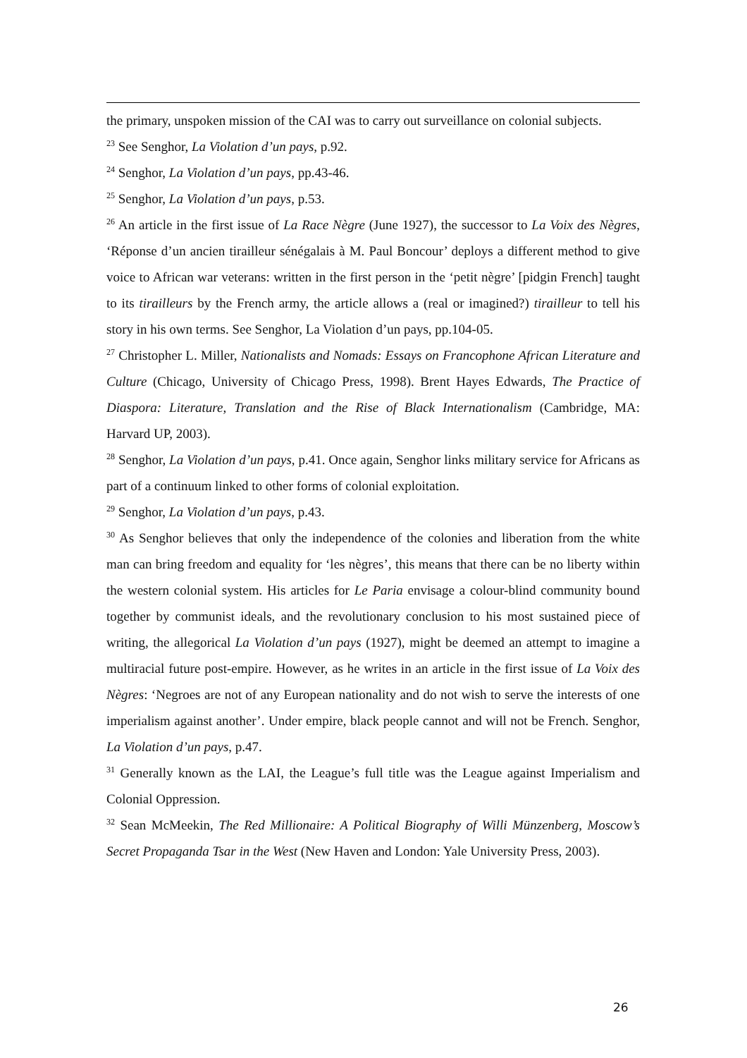the primary, unspoken mission of the CAI was to carry out surveillance on colonial subjects.
<sup>23</sup> See Senghor, La Violation d’un pays, p.92.
<sup>24</sup> Senghor, La Violation d’un pays, pp.43-46.
<sup>25</sup> Senghor, La Violation d’un pays, p.53.
<sup>26</sup> An article in the first issue of La Race Nègre (June 1927), the successor to La Voix des Nègres, ‘Réponse d’un ancien tirailleur sénégalais à M. Paul Boncour’ deploys a different method to give voice to African war veterans: written in the first person in the ‘petit nègre’ [pidgin French] taught to its tirailleurs by the French army, the article allows a (real or imagined?) tirailleur to tell his story in his own terms. See Senghor, La Violation d’un pays, pp.104-05.
<sup>27</sup> Christopher L. Miller, Nationalists and Nomads: Essays on Francophone African Literature and Culture (Chicago, University of Chicago Press, 1998). Brent Hayes Edwards, The Practice of Diaspora: Literature, Translation and the Rise of Black Internationalism (Cambridge, MA: Harvard UP, 2003).
<sup>28</sup> Senghor, La Violation d’un pays, p.41. Once again, Senghor links military service for Africans as part of a continuum linked to other forms of colonial exploitation.
<sup>29</sup> Senghor, La Violation d’un pays, p.43.
<sup>30</sup> As Senghor believes that only the independence of the colonies and liberation from the white man can bring freedom and equality for ‘les nègres’, this means that there can be no liberty within the western colonial system. His articles for Le Paria envisage a colour-blind community bound together by communist ideals, and the revolutionary conclusion to his most sustained piece of writing, the allegorical La Violation d’un pays (1927), might be deemed an attempt to imagine a multiracial future post-empire. However, as he writes in an article in the first issue of La Voix des Nègres: ‘Negroes are not of any European nationality and do not wish to serve the interests of one imperialism against another’. Under empire, black people cannot and will not be French. Senghor, La Violation d’un pays, p.47.
<sup>31</sup> Generally known as the LAI, the League’s full title was the League against Imperialism and Colonial Oppression.
<sup>32</sup> Sean McMeekin, The Red Millionaire: A Political Biography of Willi Münzenberg, Moscow’s Secret Propaganda Tsar in the West (New Haven and London: Yale University Press, 2003).
26